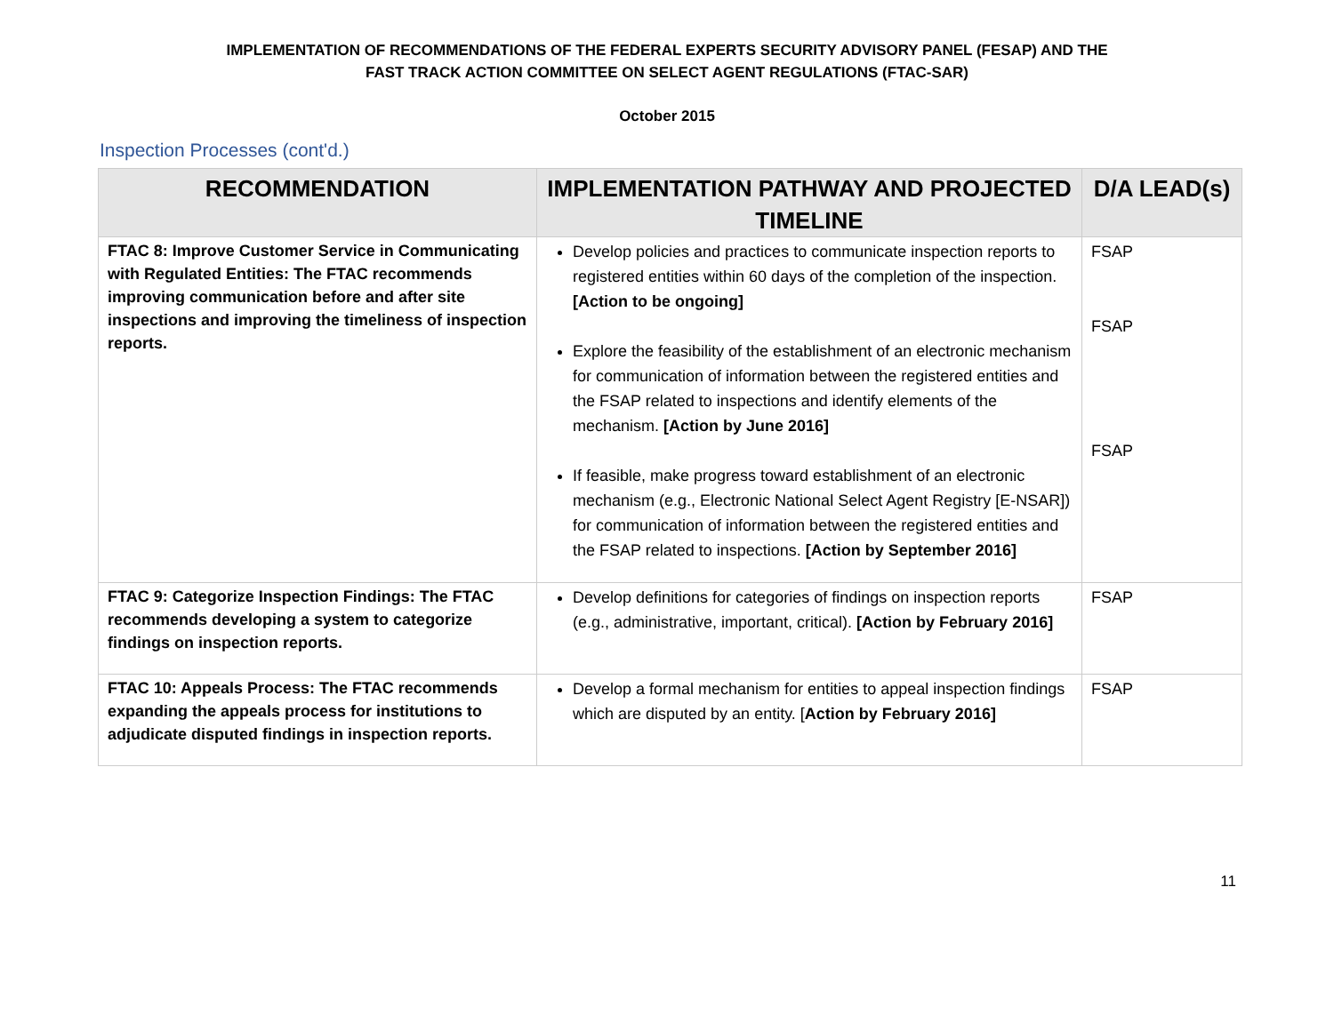IMPLEMENTATION OF RECOMMENDATIONS OF THE FEDERAL EXPERTS SECURITY ADVISORY PANEL (FESAP) AND THE
FAST TRACK ACTION COMMITTEE ON SELECT AGENT REGULATIONS (FTAC-SAR)
October 2015
Inspection Processes (cont'd.)
| RECOMMENDATION | IMPLEMENTATION PATHWAY AND PROJECTED TIMELINE | D/A LEAD(s) |
| --- | --- | --- |
| FTAC 8: Improve Customer Service in Communicating with Regulated Entities: The FTAC recommends improving communication before and after site inspections and improving the timeliness of inspection reports. | Develop policies and practices to communicate inspection reports to registered entities within 60 days of the completion of the inspection. [Action to be ongoing] Explore the feasibility of the establishment of an electronic mechanism for communication of information between the registered entities and the FSAP related to inspections and identify elements of the mechanism. [Action by June 2016] If feasible, make progress toward establishment of an electronic mechanism (e.g., Electronic National Select Agent Registry [E-NSAR]) for communication of information between the registered entities and the FSAP related to inspections. [Action by September 2016] | FSAP FSAP FSAP |
| FTAC 9: Categorize Inspection Findings: The FTAC recommends developing a system to categorize findings on inspection reports. | Develop definitions for categories of findings on inspection reports (e.g., administrative, important, critical). [Action by February 2016] | FSAP |
| FTAC 10: Appeals Process: The FTAC recommends expanding the appeals process for institutions to adjudicate disputed findings in inspection reports. | Develop a formal mechanism for entities to appeal inspection findings which are disputed by an entity. [ Action by February 2016] | FSAP |
11